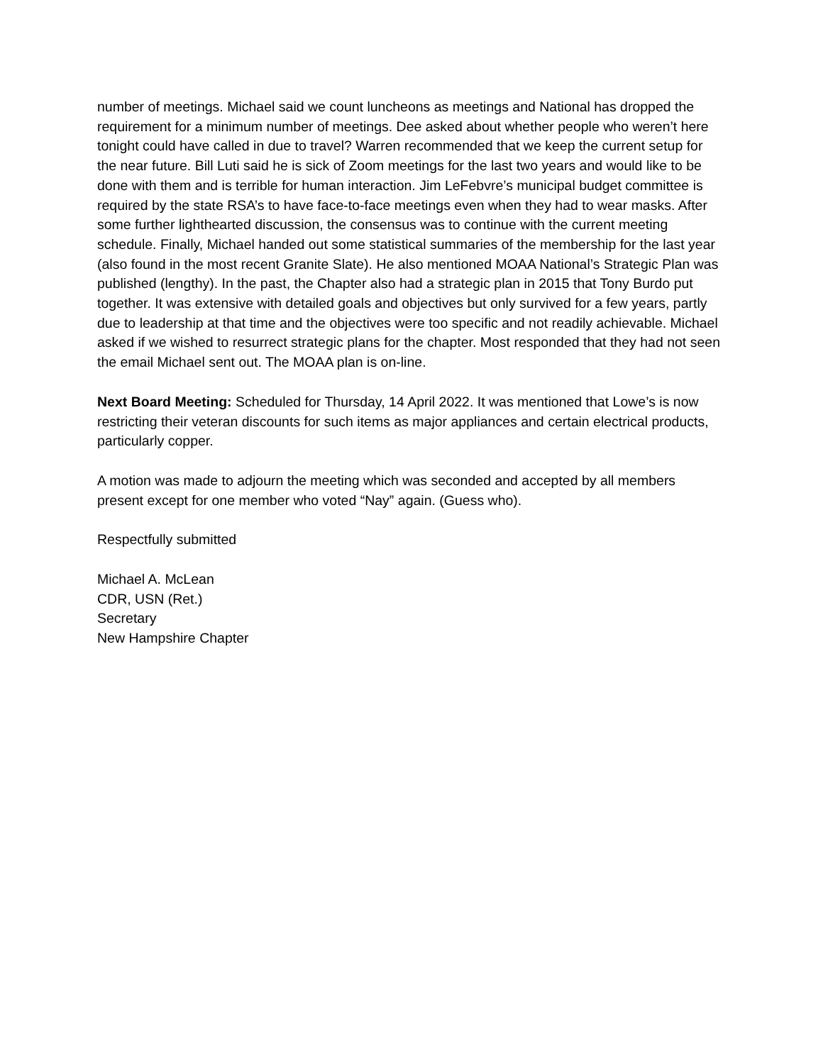number of meetings. Michael said we count luncheons as meetings and National has dropped the requirement for a minimum number of meetings. Dee asked about whether people who weren’t here tonight could have called in due to travel? Warren recommended that we keep the current setup for the near future. Bill Luti said he is sick of Zoom meetings for the last two years and would like to be done with them and is terrible for human interaction. Jim LeFebvre’s municipal budget committee is required by the state RSA’s to have face-to-face meetings even when they had to wear masks. After some further lighthearted discussion, the consensus was to continue with the current meeting schedule. Finally, Michael handed out some statistical summaries of the membership for the last year (also found in the most recent Granite Slate). He also mentioned MOAA National’s Strategic Plan was published (lengthy). In the past, the Chapter also had a strategic plan in 2015 that Tony Burdo put together. It was extensive with detailed goals and objectives but only survived for a few years, partly due to leadership at that time and the objectives were too specific and not readily achievable. Michael asked if we wished to resurrect strategic plans for the chapter. Most responded that they had not seen the email Michael sent out. The MOAA plan is on-line.
Next Board Meeting: Scheduled for Thursday, 14 April 2022. It was mentioned that Lowe’s is now restricting their veteran discounts for such items as major appliances and certain electrical products, particularly copper.
A motion was made to adjourn the meeting which was seconded and accepted by all members present except for one member who voted “Nay” again. (Guess who).
Respectfully submitted
Michael A. McLean
CDR, USN (Ret.)
Secretary
New Hampshire Chapter